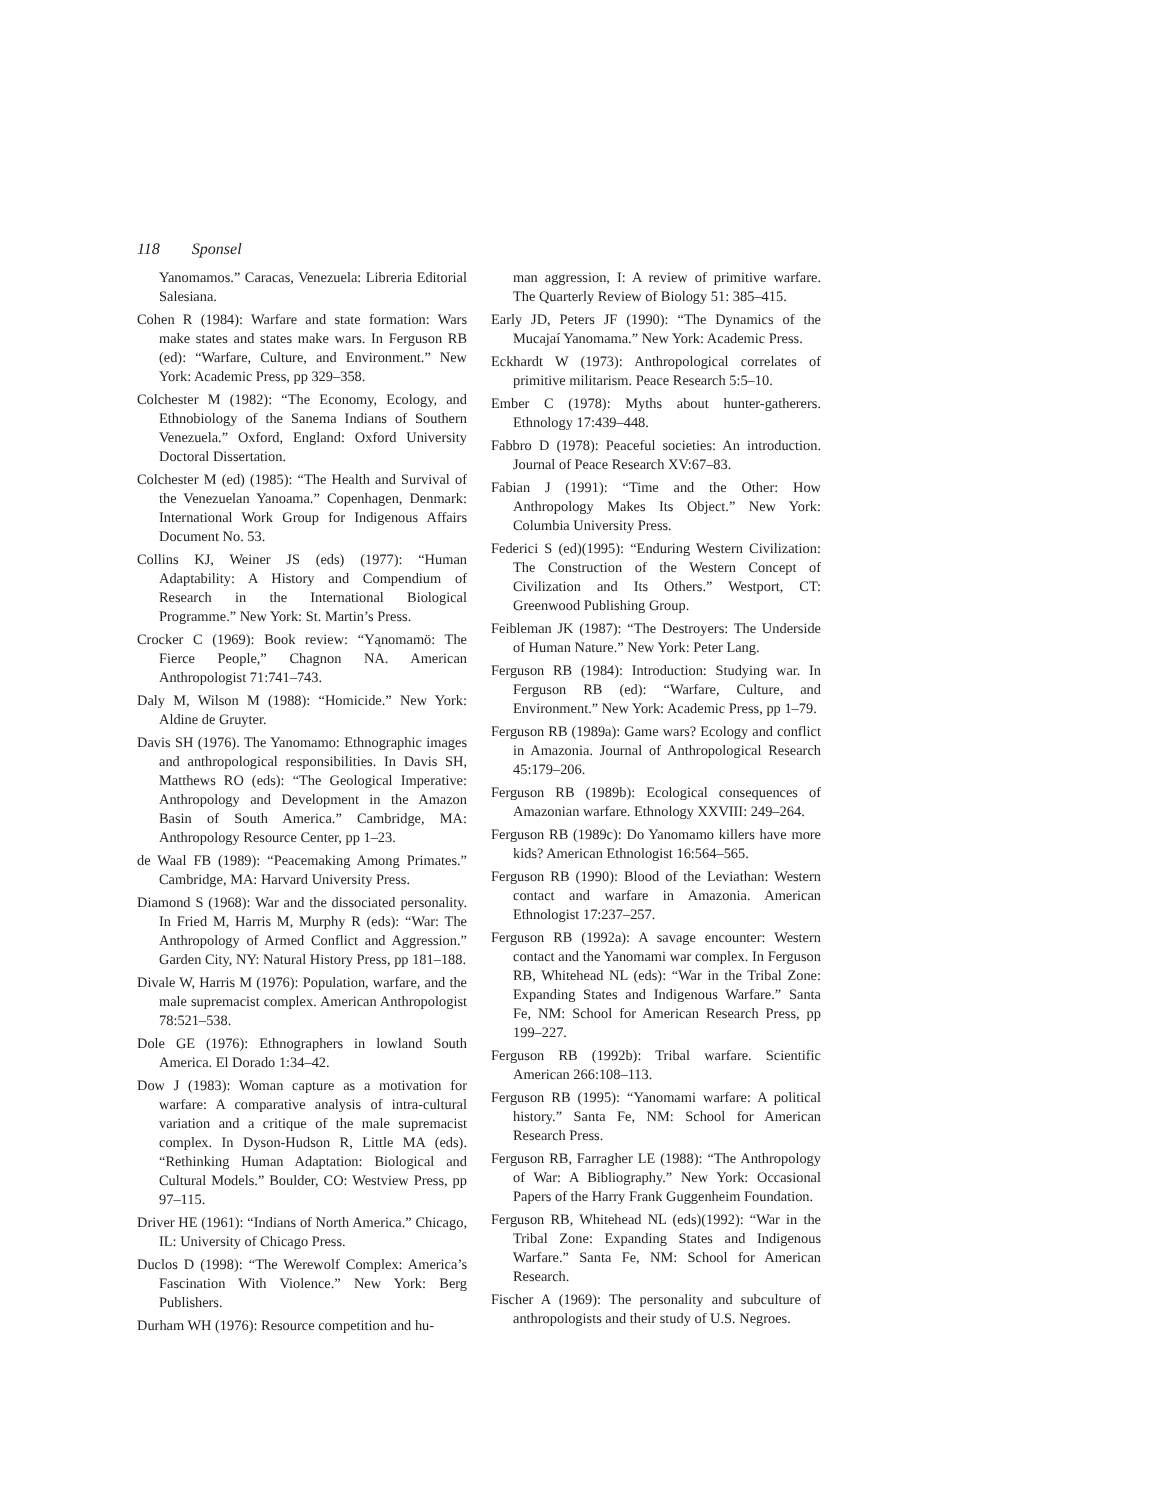118 Sponsel
Yanomamos.” Caracas, Venezuela: Libreria Editorial Salesiana.
Cohen R (1984): Warfare and state formation: Wars make states and states make wars. In Ferguson RB (ed): “Warfare, Culture, and Environment.” New York: Academic Press, pp 329–358.
Colchester M (1982): “The Economy, Ecology, and Ethnobiology of the Sanema Indians of Southern Venezuela.” Oxford, England: Oxford University Doctoral Dissertation.
Colchester M (ed) (1985): “The Health and Survival of the Venezuelan Yanoama.” Copenhagen, Denmark: International Work Group for Indigenous Affairs Document No. 53.
Collins KJ, Weiner JS (eds) (1977): “Human Adaptability: A History and Compendium of Research in the International Biological Programme.” New York: St. Martin’s Press.
Crocker C (1969): Book review: “Yąnomamö: The Fierce People,” Chagnon NA. American Anthropologist 71:741–743.
Daly M, Wilson M (1988): “Homicide.” New York: Aldine de Gruyter.
Davis SH (1976). The Yanomamo: Ethnographic images and anthropological responsibilities. In Davis SH, Matthews RO (eds): “The Geological Imperative: Anthropology and Development in the Amazon Basin of South America.” Cambridge, MA: Anthropology Resource Center, pp 1–23.
de Waal FB (1989): “Peacemaking Among Primates.” Cambridge, MA: Harvard University Press.
Diamond S (1968): War and the dissociated personality. In Fried M, Harris M, Murphy R (eds): “War: The Anthropology of Armed Conflict and Aggression.” Garden City, NY: Natural History Press, pp 181–188.
Divale W, Harris M (1976): Population, warfare, and the male supremacist complex. American Anthropologist 78:521–538.
Dole GE (1976): Ethnographers in lowland South America. El Dorado 1:34–42.
Dow J (1983): Woman capture as a motivation for warfare: A comparative analysis of intra-cultural variation and a critique of the male supremacist complex. In Dyson-Hudson R, Little MA (eds). “Rethinking Human Adaptation: Biological and Cultural Models.” Boulder, CO: Westview Press, pp 97–115.
Driver HE (1961): “Indians of North America.” Chicago, IL: University of Chicago Press.
Duclos D (1998): “The Werewolf Complex: America’s Fascination With Violence.” New York: Berg Publishers.
Durham WH (1976): Resource competition and hu-
man aggression, I: A review of primitive warfare. The Quarterly Review of Biology 51: 385–415.
Early JD, Peters JF (1990): “The Dynamics of the Mucajaí Yanomama.” New York: Academic Press.
Eckhardt W (1973): Anthropological correlates of primitive militarism. Peace Research 5:5–10.
Ember C (1978): Myths about hunter-gatherers. Ethnology 17:439–448.
Fabbro D (1978): Peaceful societies: An introduction. Journal of Peace Research XV:67–83.
Fabian J (1991): “Time and the Other: How Anthropology Makes Its Object.” New York: Columbia University Press.
Federici S (ed)(1995): “Enduring Western Civilization: The Construction of the Western Concept of Civilization and Its Others.” Westport, CT: Greenwood Publishing Group.
Feibleman JK (1987): “The Destroyers: The Underside of Human Nature.” New York: Peter Lang.
Ferguson RB (1984): Introduction: Studying war. In Ferguson RB (ed): “Warfare, Culture, and Environment.” New York: Academic Press, pp 1–79.
Ferguson RB (1989a): Game wars? Ecology and conflict in Amazonia. Journal of Anthropological Research 45:179–206.
Ferguson RB (1989b): Ecological consequences of Amazonian warfare. Ethnology XXVIII: 249–264.
Ferguson RB (1989c): Do Yanomamo killers have more kids? American Ethnologist 16:564–565.
Ferguson RB (1990): Blood of the Leviathan: Western contact and warfare in Amazonia. American Ethnologist 17:237–257.
Ferguson RB (1992a): A savage encounter: Western contact and the Yanomami war complex. In Ferguson RB, Whitehead NL (eds): “War in the Tribal Zone: Expanding States and Indigenous Warfare.” Santa Fe, NM: School for American Research Press, pp 199–227.
Ferguson RB (1992b): Tribal warfare. Scientific American 266:108–113.
Ferguson RB (1995): “Yanomami warfare: A political history.” Santa Fe, NM: School for American Research Press.
Ferguson RB, Farragher LE (1988): “The Anthropology of War: A Bibliography.” New York: Occasional Papers of the Harry Frank Guggenheim Foundation.
Ferguson RB, Whitehead NL (eds)(1992): “War in the Tribal Zone: Expanding States and Indigenous Warfare.” Santa Fe, NM: School for American Research.
Fischer A (1969): The personality and subculture of anthropologists and their study of U.S. Negroes.